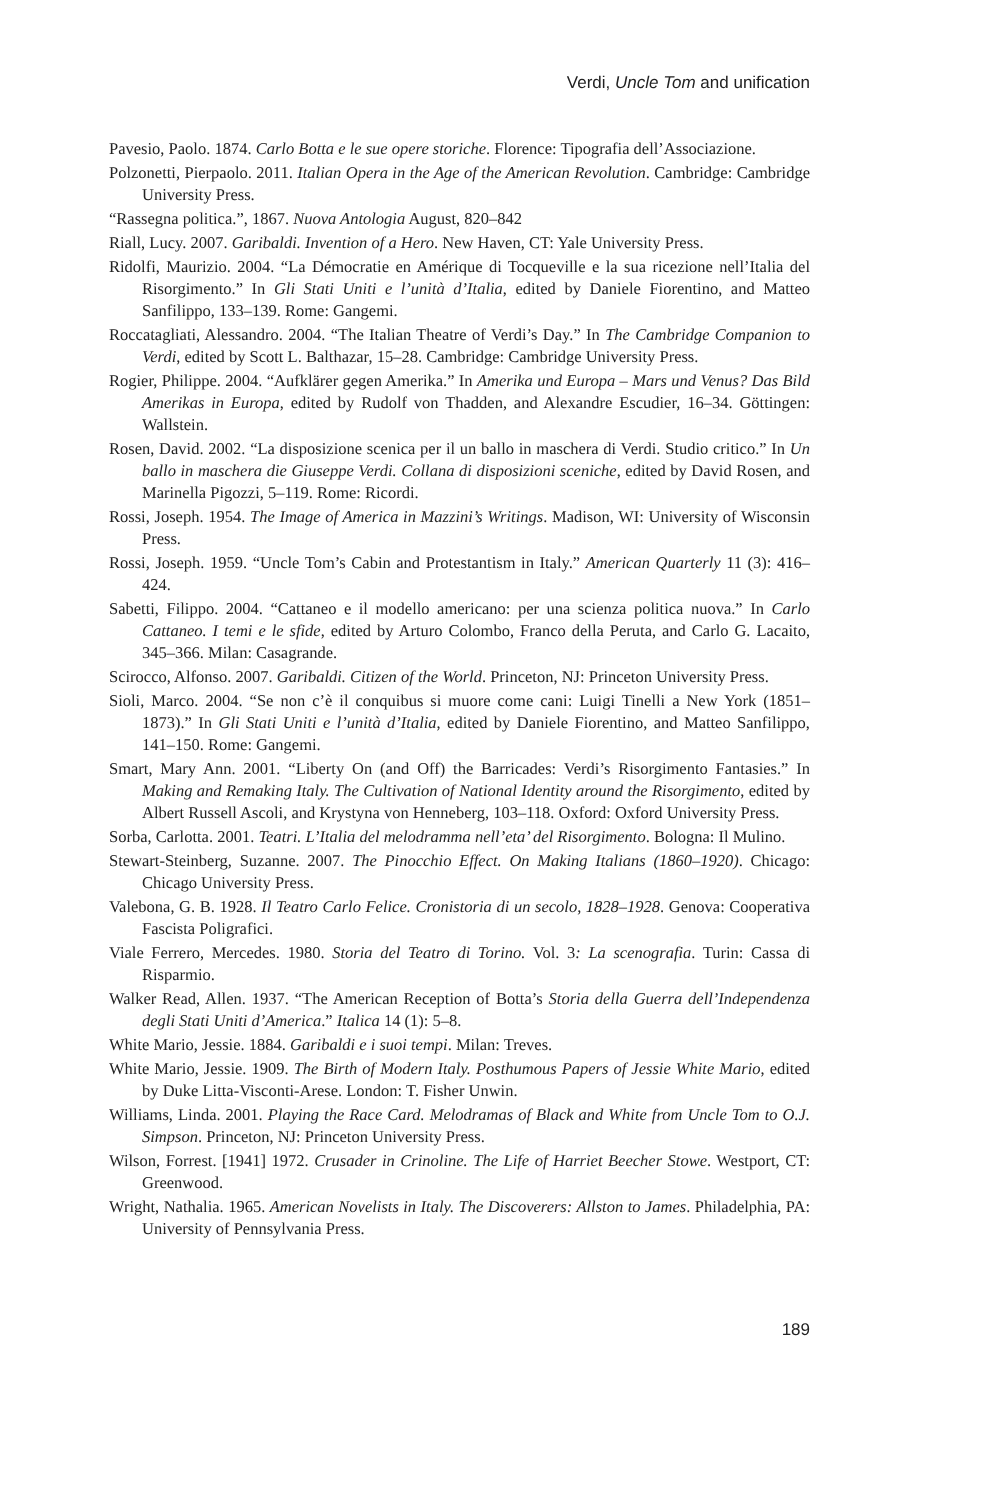Verdi, Uncle Tom and unification
Pavesio, Paolo. 1874. Carlo Botta e le sue opere storiche. Florence: Tipografia dell’Associazione.
Polzonetti, Pierpaolo. 2011. Italian Opera in the Age of the American Revolution. Cambridge: Cambridge University Press.
“Rassegna politica.”, 1867. Nuova Antologia August, 820–842
Riall, Lucy. 2007. Garibaldi. Invention of a Hero. New Haven, CT: Yale University Press.
Ridolfi, Maurizio. 2004. “La Démocratie en Amérique di Tocqueville e la sua ricezione nell’Italia del Risorgimento.” In Gli Stati Uniti e l’unità d’Italia, edited by Daniele Fiorentino, and Matteo Sanfilippo, 133–139. Rome: Gangemi.
Roccatagliati, Alessandro. 2004. “The Italian Theatre of Verdi’s Day.” In The Cambridge Companion to Verdi, edited by Scott L. Balthazar, 15–28. Cambridge: Cambridge University Press.
Rogier, Philippe. 2004. “Aufklärer gegen Amerika.” In Amerika und Europa – Mars und Venus? Das Bild Amerikas in Europa, edited by Rudolf von Thadden, and Alexandre Escudier, 16–34. Göttingen: Wallstein.
Rosen, David. 2002. “La disposizione scenica per il un ballo in maschera di Verdi. Studio critico.” In Un ballo in maschera die Giuseppe Verdi. Collana di disposizioni sceniche, edited by David Rosen, and Marinella Pigozzi, 5–119. Rome: Ricordi.
Rossi, Joseph. 1954. The Image of America in Mazzini’s Writings. Madison, WI: University of Wisconsin Press.
Rossi, Joseph. 1959. “Uncle Tom’s Cabin and Protestantism in Italy.” American Quarterly 11 (3): 416–424.
Sabetti, Filippo. 2004. “Cattaneo e il modello americano: per una scienza politica nuova.” In Carlo Cattaneo. I temi e le sfide, edited by Arturo Colombo, Franco della Peruta, and Carlo G. Lacaito, 345–366. Milan: Casagrande.
Scirocco, Alfonso. 2007. Garibaldi. Citizen of the World. Princeton, NJ: Princeton University Press.
Sioli, Marco. 2004. “Se non c’è il conquibus si muore come cani: Luigi Tinelli a New York (1851–1873).” In Gli Stati Uniti e l’unità d’Italia, edited by Daniele Fiorentino, and Matteo Sanfilippo, 141–150. Rome: Gangemi.
Smart, Mary Ann. 2001. “Liberty On (and Off) the Barricades: Verdi’s Risorgimento Fantasies.” In Making and Remaking Italy. The Cultivation of National Identity around the Risorgimento, edited by Albert Russell Ascoli, and Krystyna von Henneberg, 103–118. Oxford: Oxford University Press.
Sorba, Carlotta. 2001. Teatri. L’Italia del melodramma nell’eta’ del Risorgimento. Bologna: Il Mulino.
Stewart-Steinberg, Suzanne. 2007. The Pinocchio Effect. On Making Italians (1860–1920). Chicago: Chicago University Press.
Valebona, G. B. 1928. Il Teatro Carlo Felice. Cronistoria di un secolo, 1828–1928. Genova: Cooperativa Fascista Poligrafici.
Viale Ferrero, Mercedes. 1980. Storia del Teatro di Torino. Vol. 3: La scenografia. Turin: Cassa di Risparmio.
Walker Read, Allen. 1937. “The American Reception of Botta’s Storia della Guerra dell’Independenza degli Stati Uniti d’America.” Italica 14 (1): 5–8.
White Mario, Jessie. 1884. Garibaldi e i suoi tempi. Milan: Treves.
White Mario, Jessie. 1909. The Birth of Modern Italy. Posthumous Papers of Jessie White Mario, edited by Duke Litta-Visconti-Arese. London: T. Fisher Unwin.
Williams, Linda. 2001. Playing the Race Card. Melodramas of Black and White from Uncle Tom to O.J. Simpson. Princeton, NJ: Princeton University Press.
Wilson, Forrest. [1941] 1972. Crusader in Crinoline. The Life of Harriet Beecher Stowe. Westport, CT: Greenwood.
Wright, Nathalia. 1965. American Novelists in Italy. The Discoverers: Allston to James. Philadelphia, PA: University of Pennsylvania Press.
189